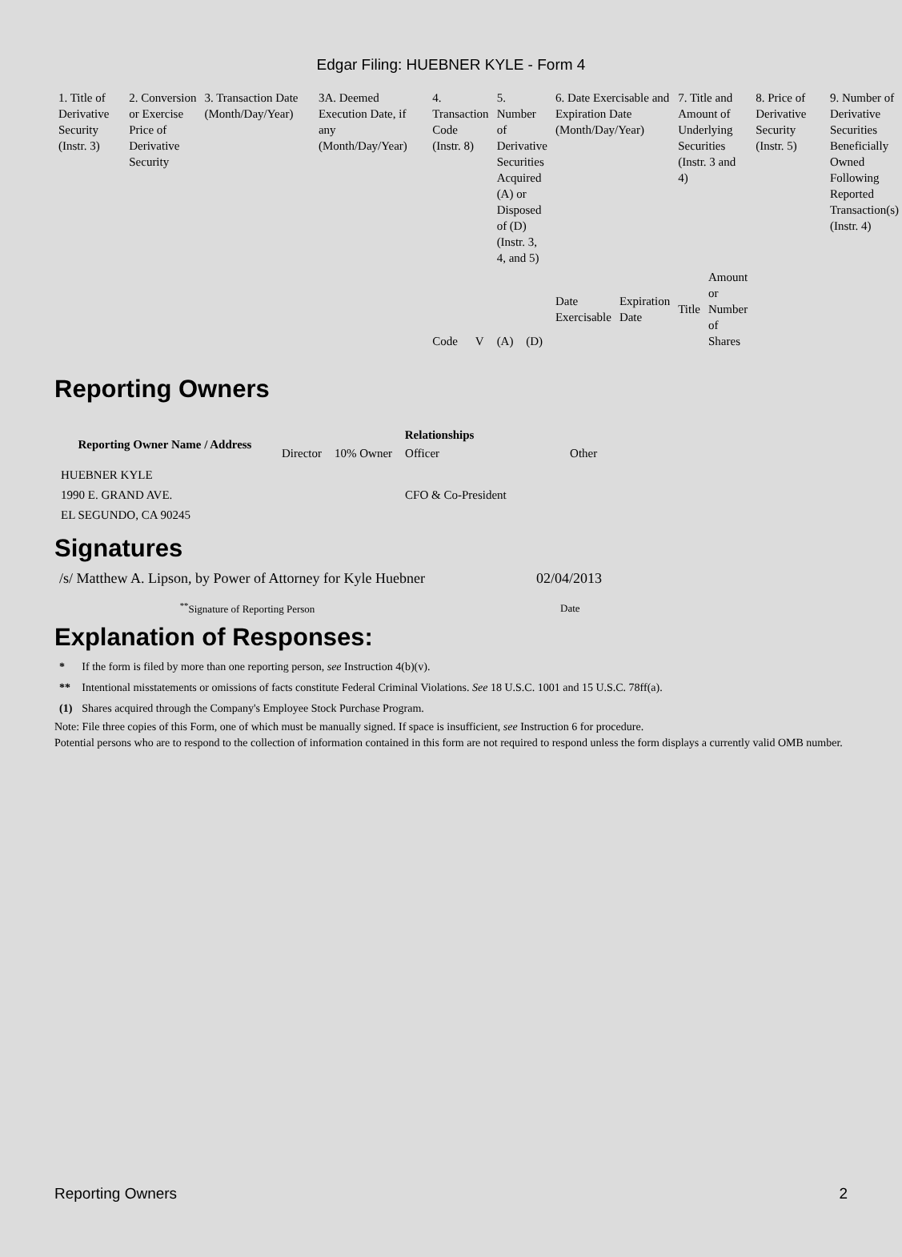Edgar Filing: HUEBNER KYLE - Form 4
| 1. Title of Derivative Security (Instr. 3) | 2. Conversion or Exercise Price of Derivative Security | 3. Transaction Date (Month/Day/Year) | 3A. Deemed Execution Date, if any (Month/Day/Year) | 4. Transaction Code (Instr. 8) | | 5. Number of Derivative Securities Acquired (A) or Disposed of (D) (Instr. 3, 4, and 5) | | 6. Date Exercisable and Expiration Date (Month/Day/Year) | | 7. Title and Amount of Underlying Securities (Instr. 3 and 4) | | 8. Price of Derivative Security (Instr. 5) | 9. Number of Derivative Securities Beneficially Owned Following Reported Transaction(s) (Instr. 4) |
| | | | | Code | V | (A) | (D) | Date Exercisable | Expiration Date | Title | Amount or Number of Shares | | |
Reporting Owners
| Reporting Owner Name / Address | Relationships | | | |
| --- | --- | --- | --- | --- |
| | Director | 10% Owner | Officer | Other |
| HUEBNER KYLE 1990 E. GRAND AVE. EL SEGUNDO, CA 90245 | | | CFO & Co-President | |
Signatures
| /s/ Matthew A. Lipson, by Power of Attorney for Kyle Huebner | 02/04/2013 |
| <sup>**</sup> Signature of Reporting Person | Date |
Explanation of Responses:
| * | If the form is filed by more than one reporting person, see Instruction 4(b)(v). |
| ** | Intentional misstatements or omissions of facts constitute Federal Criminal Violations. See 18 U.S.C. 1001 and 15 U.S.C. 78ff(a). |
| (1) | Shares acquired through the Company's Employee Stock Purchase Program. |
Note: File three copies of this Form, one of which must be manually signed. If space is insufficient, see Instruction 6 for procedure.
Potential persons who are to respond to the collection of information contained in this form are not required to respond unless the form displays a currently valid OMB number.
Reporting Owners 2